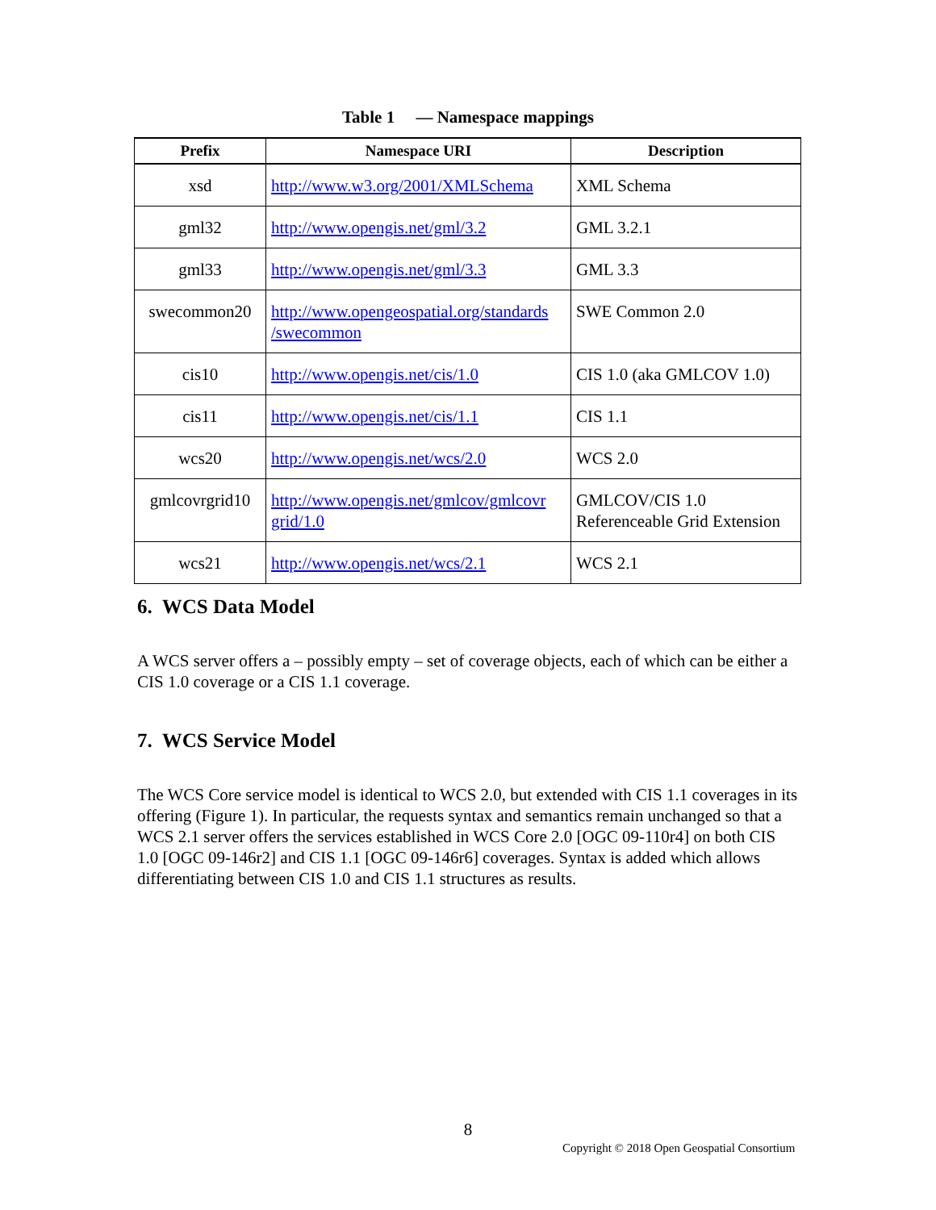Table 1 — Namespace mappings
| Prefix | Namespace URI | Description |
| --- | --- | --- |
| xsd | http://www.w3.org/2001/XMLSchema | XML Schema |
| gml32 | http://www.opengis.net/gml/3.2 | GML 3.2.1 |
| gml33 | http://www.opengis.net/gml/3.3 | GML 3.3 |
| swecommon20 | http://www.opengeospatial.org/standards /swecommon | SWE Common 2.0 |
| cis10 | http://www.opengis.net/cis/1.0 | CIS 1.0 (aka GMLCOV 1.0) |
| cis11 | http://www.opengis.net/cis/1.1 | CIS 1.1 |
| wcs20 | http://www.opengis.net/wcs/2.0 | WCS 2.0 |
| gmlcovrgrid10 | http://www.opengis.net/gmlcov/gmlcovr grid/1.0 | GMLCOV/CIS 1.0 Referenceable Grid Extension |
| wcs21 | http://www.opengis.net/wcs/2.1 | WCS 2.1 |
6. WCS Data Model
A WCS server offers a – possibly empty – set of coverage objects, each of which can be either a CIS 1.0 coverage or a CIS 1.1 coverage.
7. WCS Service Model
The WCS Core service model is identical to WCS 2.0, but extended with CIS 1.1 coverages in its offering (Figure 1). In particular, the requests syntax and semantics remain unchanged so that a WCS 2.1 server offers the services established in WCS Core 2.0 [OGC 09-110r4] on both CIS 1.0 [OGC 09-146r2] and CIS 1.1 [OGC 09-146r6] coverages. Syntax is added which allows differentiating between CIS 1.0 and CIS 1.1 structures as results.
8
Copyright © 2018 Open Geospatial Consortium